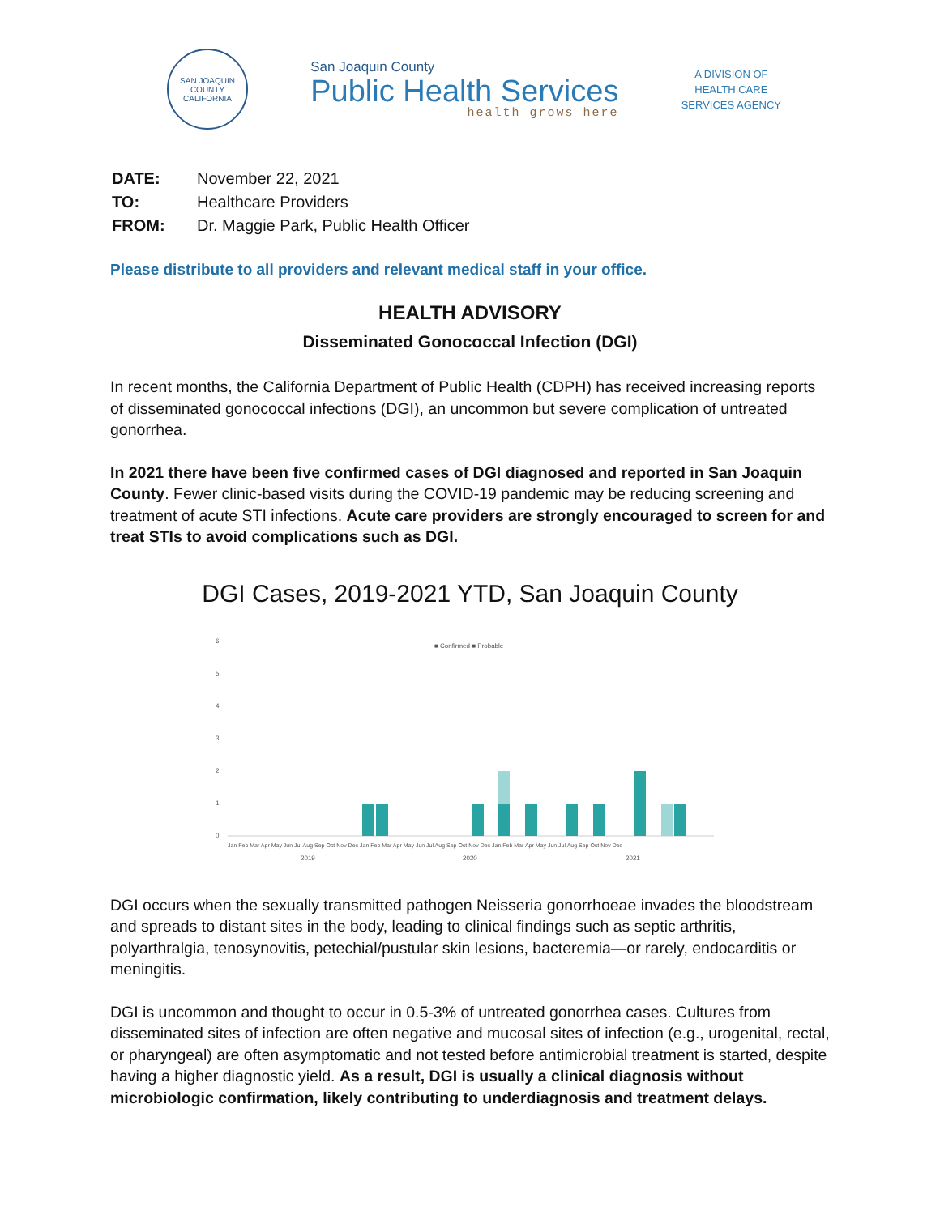SAN JOAQUIN COUNTY
CALIFORNIA
San Joaquin County
Public Health Services
health grows here
A DIVISION OF
HEALTH CARE
SERVICES AGENCY
| DATE: | November 22, 2021 |
| TO: | Healthcare Providers |
| FROM: | Dr. Maggie Park, Public Health Officer |
Please distribute to all providers and relevant medical staff in your office.
HEALTH ADVISORY
Disseminated Gonococcal Infection (DGI)
In recent months, the California Department of Public Health (CDPH) has received increasing reports of disseminated gonococcal infections (DGI), an uncommon but severe complication of untreated gonorrhea.
In 2021 there have been five confirmed cases of DGI diagnosed and reported in San Joaquin County. Fewer clinic-based visits during the COVID-19 pandemic may be reducing screening and treatment of acute STI infections. Acute care providers are strongly encouraged to screen for and treat STIs to avoid complications such as DGI.
DGI Cases, 2019-2021 YTD, San Joaquin County
■ Confirmed ■ Probable
6
5
4
3
2
1
0
Jan Feb Mar Apr May Jun Jul Aug Sep Oct Nov Dec Jan Feb Mar Apr May Jun Jul Aug Sep Oct Nov Dec Jan Feb Mar Apr May Jun Jul Aug Sep Oct Nov Dec
2019
2020
2021
DGI occurs when the sexually transmitted pathogen Neisseria gonorrhoeae invades the bloodstream and spreads to distant sites in the body, leading to clinical findings such as septic arthritis, polyarthralgia, tenosynovitis, petechial/pustular skin lesions, bacteremia—or rarely, endocarditis or meningitis.
DGI is uncommon and thought to occur in 0.5-3% of untreated gonorrhea cases. Cultures from disseminated sites of infection are often negative and mucosal sites of infection (e.g., urogenital, rectal, or pharyngeal) are often asymptomatic and not tested before antimicrobial treatment is started, despite having a higher diagnostic yield. As a result, DGI is usually a clinical diagnosis without microbiologic confirmation, likely contributing to underdiagnosis and treatment delays.